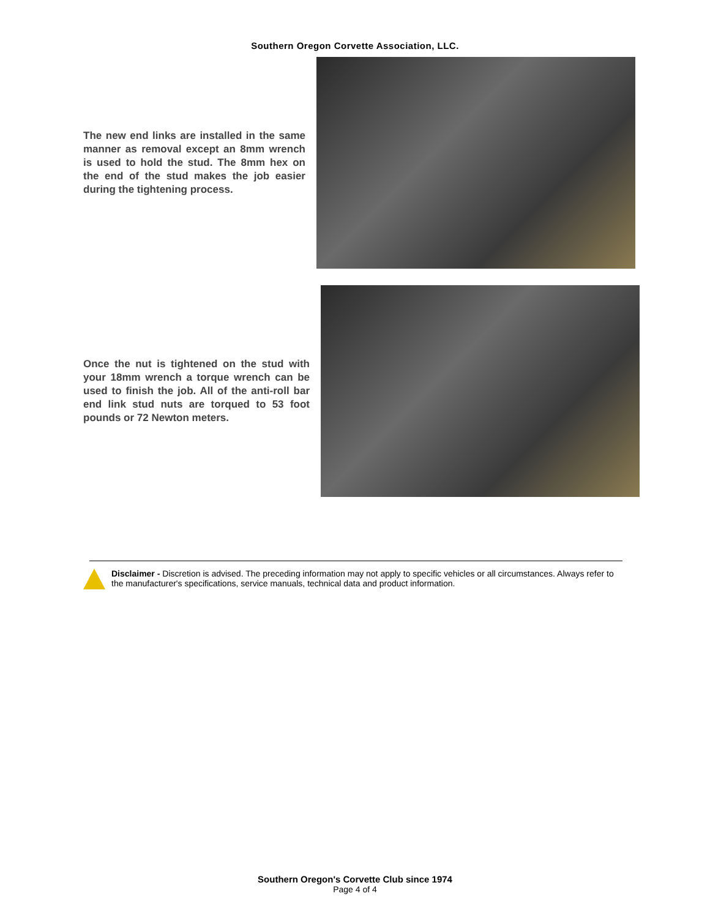Southern Oregon Corvette Association, LLC.
The new end links are installed in the same manner as removal except an 8mm wrench is used to hold the stud. The 8mm hex on the end of the stud makes the job easier during the tightening process.
Once the nut is tightened on the stud with your 18mm wrench a torque wrench can be used to finish the job. All of the anti-roll bar end link stud nuts are torqued to 53 foot pounds or 72 Newton meters.
Disclaimer - Discretion is advised. The preceding information may not apply to specific vehicles or all circumstances. Always refer to the manufacturer's specifications, service manuals, technical data and product information.
Southern Oregon's Corvette Club since 1974
Page 4 of 4